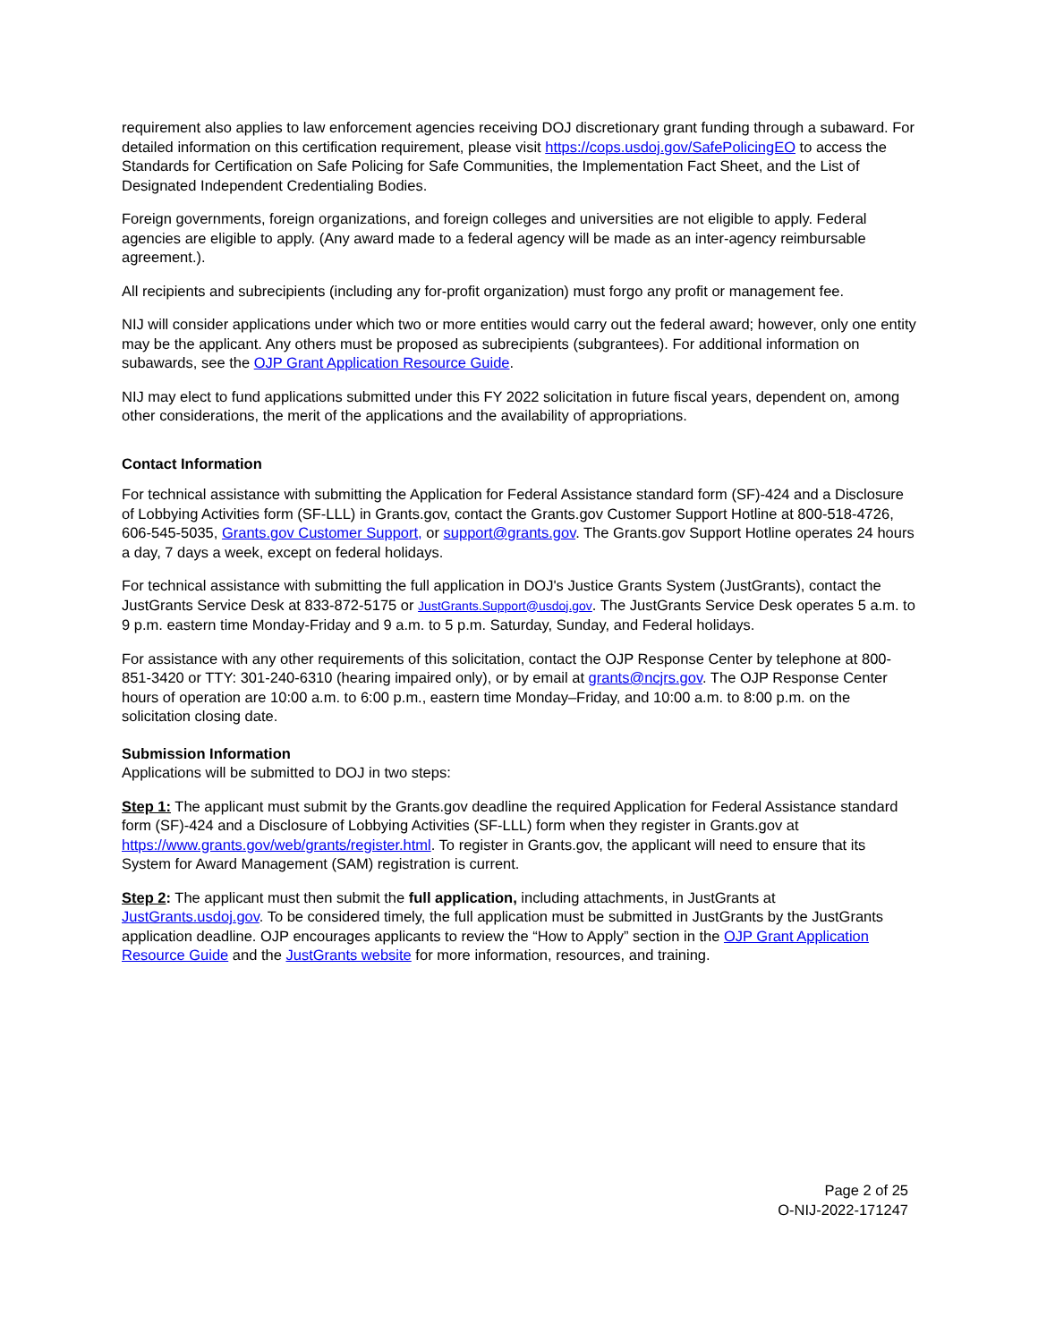requirement also applies to law enforcement agencies receiving DOJ discretionary grant funding through a subaward. For detailed information on this certification requirement, please visit https://cops.usdoj.gov/SafePolicingEO to access the Standards for Certification on Safe Policing for Safe Communities, the Implementation Fact Sheet, and the List of Designated Independent Credentialing Bodies.
Foreign governments, foreign organizations, and foreign colleges and universities are not eligible to apply. Federal agencies are eligible to apply. (Any award made to a federal agency will be made as an inter-agency reimbursable agreement.).
All recipients and subrecipients (including any for-profit organization) must forgo any profit or management fee.
NIJ will consider applications under which two or more entities would carry out the federal award; however, only one entity may be the applicant. Any others must be proposed as subrecipients (subgrantees). For additional information on subawards, see the OJP Grant Application Resource Guide.
NIJ may elect to fund applications submitted under this FY 2022 solicitation in future fiscal years, dependent on, among other considerations, the merit of the applications and the availability of appropriations.
Contact Information
For technical assistance with submitting the Application for Federal Assistance standard form (SF)-424 and a Disclosure of Lobbying Activities form (SF-LLL) in Grants.gov, contact the Grants.gov Customer Support Hotline at 800-518-4726, 606-545-5035, Grants.gov Customer Support, or support@grants.gov. The Grants.gov Support Hotline operates 24 hours a day, 7 days a week, except on federal holidays.
For technical assistance with submitting the full application in DOJ's Justice Grants System (JustGrants), contact the JustGrants Service Desk at 833-872-5175 or JustGrants.Support@usdoj.gov. The JustGrants Service Desk operates 5 a.m. to 9 p.m. eastern time Monday-Friday and 9 a.m. to 5 p.m. Saturday, Sunday, and Federal holidays.
For assistance with any other requirements of this solicitation, contact the OJP Response Center by telephone at 800-851-3420 or TTY: 301-240-6310 (hearing impaired only), or by email at grants@ncjrs.gov. The OJP Response Center hours of operation are 10:00 a.m. to 6:00 p.m., eastern time Monday–Friday, and 10:00 a.m. to 8:00 p.m. on the solicitation closing date.
Submission Information
Applications will be submitted to DOJ in two steps:
Step 1: The applicant must submit by the Grants.gov deadline the required Application for Federal Assistance standard form (SF)-424 and a Disclosure of Lobbying Activities (SF-LLL) form when they register in Grants.gov at https://www.grants.gov/web/grants/register.html. To register in Grants.gov, the applicant will need to ensure that its System for Award Management (SAM) registration is current.
Step 2: The applicant must then submit the full application, including attachments, in JustGrants at JustGrants.usdoj.gov. To be considered timely, the full application must be submitted in JustGrants by the JustGrants application deadline. OJP encourages applicants to review the “How to Apply” section in the OJP Grant Application Resource Guide and the JustGrants website for more information, resources, and training.
Page 2 of 25
O-NIJ-2022-171247